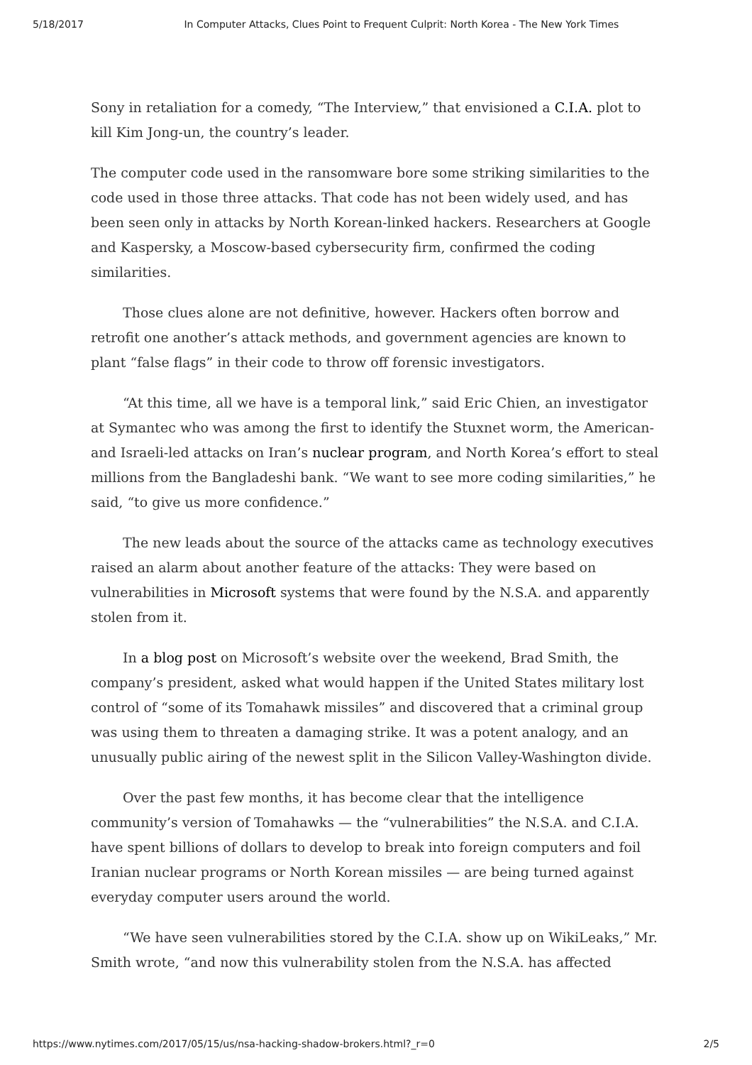5/18/2017 In Computer Attacks, Clues Point to Frequent Culprit: North Korea - The New York Times
Sony in retaliation for a comedy, “The Interview,” that envisioned a C.I.A. plot to kill Kim Jong-un, the country’s leader.
The computer code used in the ransomware bore some striking similarities to the code used in those three attacks. That code has not been widely used, and has been seen only in attacks by North Korean-linked hackers. Researchers at Google and Kaspersky, a Moscow-based cybersecurity firm, confirmed the coding similarities.
Those clues alone are not definitive, however. Hackers often borrow and retrofit one another’s attack methods, and government agencies are known to plant “false flags” in their code to throw off forensic investigators.
“At this time, all we have is a temporal link,” said Eric Chien, an investigator at Symantec who was among the first to identify the Stuxnet worm, the American- and Israeli-led attacks on Iran’s nuclear program, and North Korea’s effort to steal millions from the Bangladeshi bank. “We want to see more coding similarities,” he said, “to give us more confidence.”
The new leads about the source of the attacks came as technology executives raised an alarm about another feature of the attacks: They were based on vulnerabilities in Microsoft systems that were found by the N.S.A. and apparently stolen from it.
In a blog post on Microsoft’s website over the weekend, Brad Smith, the company’s president, asked what would happen if the United States military lost control of “some of its Tomahawk missiles” and discovered that a criminal group was using them to threaten a damaging strike. It was a potent analogy, and an unusually public airing of the newest split in the Silicon Valley-Washington divide.
Over the past few months, it has become clear that the intelligence community’s version of Tomahawks — the “vulnerabilities” the N.S.A. and C.I.A. have spent billions of dollars to develop to break into foreign computers and foil Iranian nuclear programs or North Korean missiles — are being turned against everyday computer users around the world.
“We have seen vulnerabilities stored by the C.I.A. show up on WikiLeaks,” Mr. Smith wrote, “and now this vulnerability stolen from the N.S.A. has affected
https://www.nytimes.com/2017/05/15/us/nsa-hacking-shadow-brokers.html?_r=0 2/5